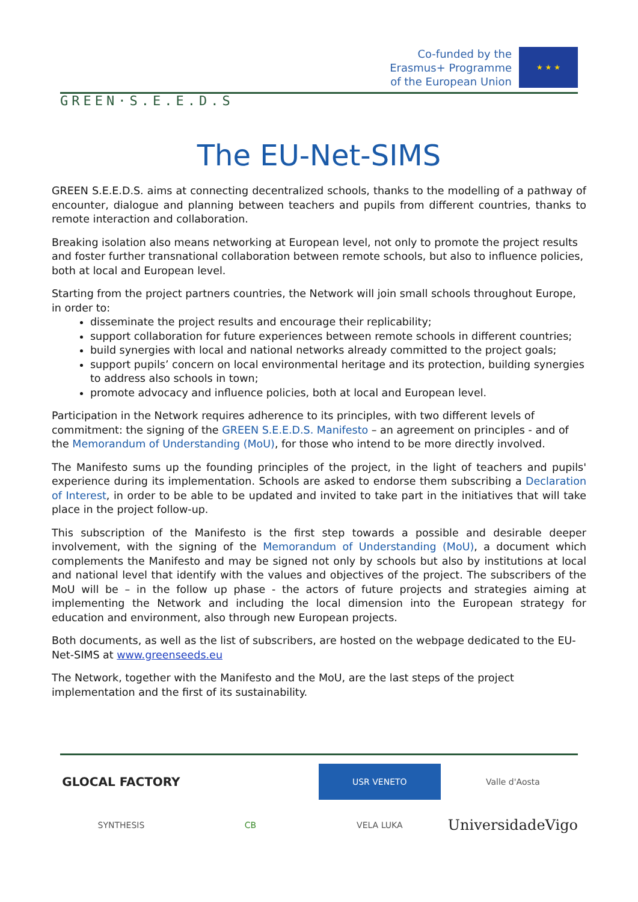GREEN·S.E.E.D.S
Co-funded by the
Erasmus+ Programme
of the European Union
★ ★ ★
The EU-Net-SIMS
GREEN S.E.E.D.S. aims at connecting decentralized schools, thanks to the modelling of a pathway of encounter, dialogue and planning between teachers and pupils from different countries, thanks to remote interaction and collaboration.
Breaking isolation also means networking at European level, not only to promote the project results and foster further transnational collaboration between remote schools, but also to influence policies, both at local and European level.
Starting from the project partners countries, the Network will join small schools throughout Europe, in order to:
disseminate the project results and encourage their replicability;
support collaboration for future experiences between remote schools in different countries;
build synergies with local and national networks already committed to the project goals;
support pupils’ concern on local environmental heritage and its protection, building synergies to address also schools in town;
promote advocacy and influence policies, both at local and European level.
Participation in the Network requires adherence to its principles, with two different levels of commitment: the signing of the GREEN S.E.E.D.S. Manifesto – an agreement on principles - and of the Memorandum of Understanding (MoU), for those who intend to be more directly involved.
The Manifesto sums up the founding principles of the project, in the light of teachers and pupils' experience during its implementation. Schools are asked to endorse them subscribing a Declaration of Interest, in order to be able to be updated and invited to take part in the initiatives that will take place in the project follow-up.
This subscription of the Manifesto is the first step towards a possible and desirable deeper involvement, with the signing of the Memorandum of Understanding (MoU), a document which complements the Manifesto and may be signed not only by schools but also by institutions at local and national level that identify with the values and objectives of the project. The subscribers of the MoU will be – in the follow up phase - the actors of future projects and strategies aiming at implementing the Network and including the local dimension into the European strategy for education and environment, also through new European projects.
Both documents, as well as the list of subscribers, are hosted on the webpage dedicated to the EU-Net-SIMS at www.greenseeds.eu
The Network, together with the Manifesto and the MoU, are the last steps of the project implementation and the first of its sustainability.
GLOCAL FACTORY
USR VENETO
Valle d'Aosta
SYNTHESIS
CB
VELA LUKA
UniversidadeVigo